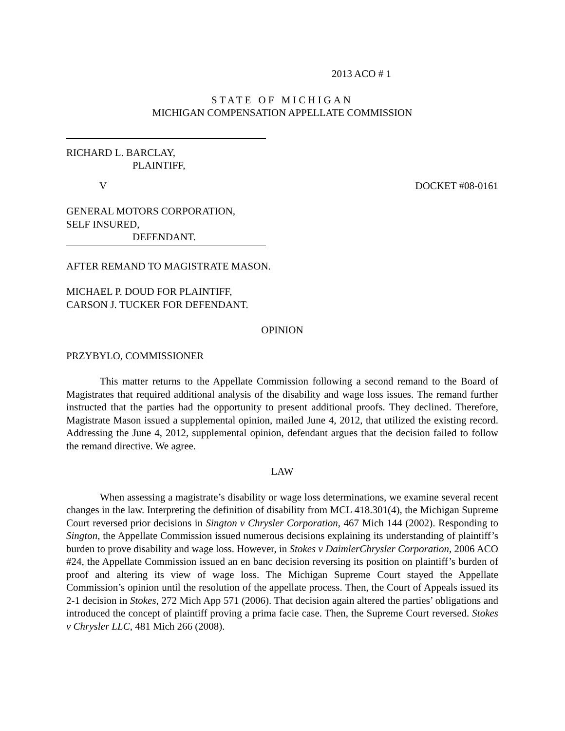2013 ACO # 1
STATE OF MICHIGAN
MICHIGAN COMPENSATION APPELLATE COMMISSION
RICHARD L. BARCLAY,
PLAINTIFF,
V DOCKET #08-0161
GENERAL MOTORS CORPORATION,
SELF INSURED,
DEFENDANT.
AFTER REMAND TO MAGISTRATE MASON.
MICHAEL P. DOUD FOR PLAINTIFF,
CARSON J. TUCKER FOR DEFENDANT.
OPINION
PRZYBYLO, COMMISSIONER
This matter returns to the Appellate Commission following a second remand to the Board of Magistrates that required additional analysis of the disability and wage loss issues. The remand further instructed that the parties had the opportunity to present additional proofs. They declined. Therefore, Magistrate Mason issued a supplemental opinion, mailed June 4, 2012, that utilized the existing record. Addressing the June 4, 2012, supplemental opinion, defendant argues that the decision failed to follow the remand directive. We agree.
LAW
When assessing a magistrate’s disability or wage loss determinations, we examine several recent changes in the law. Interpreting the definition of disability from MCL 418.301(4), the Michigan Supreme Court reversed prior decisions in Sington v Chrysler Corporation, 467 Mich 144 (2002). Responding to Sington, the Appellate Commission issued numerous decisions explaining its understanding of plaintiff’s burden to prove disability and wage loss. However, in Stokes v DaimlerChrysler Corporation, 2006 ACO #24, the Appellate Commission issued an en banc decision reversing its position on plaintiff’s burden of proof and altering its view of wage loss. The Michigan Supreme Court stayed the Appellate Commission’s opinion until the resolution of the appellate process. Then, the Court of Appeals issued its 2-1 decision in Stokes, 272 Mich App 571 (2006). That decision again altered the parties’ obligations and introduced the concept of plaintiff proving a prima facie case. Then, the Supreme Court reversed. Stokes v Chrysler LLC, 481 Mich 266 (2008).